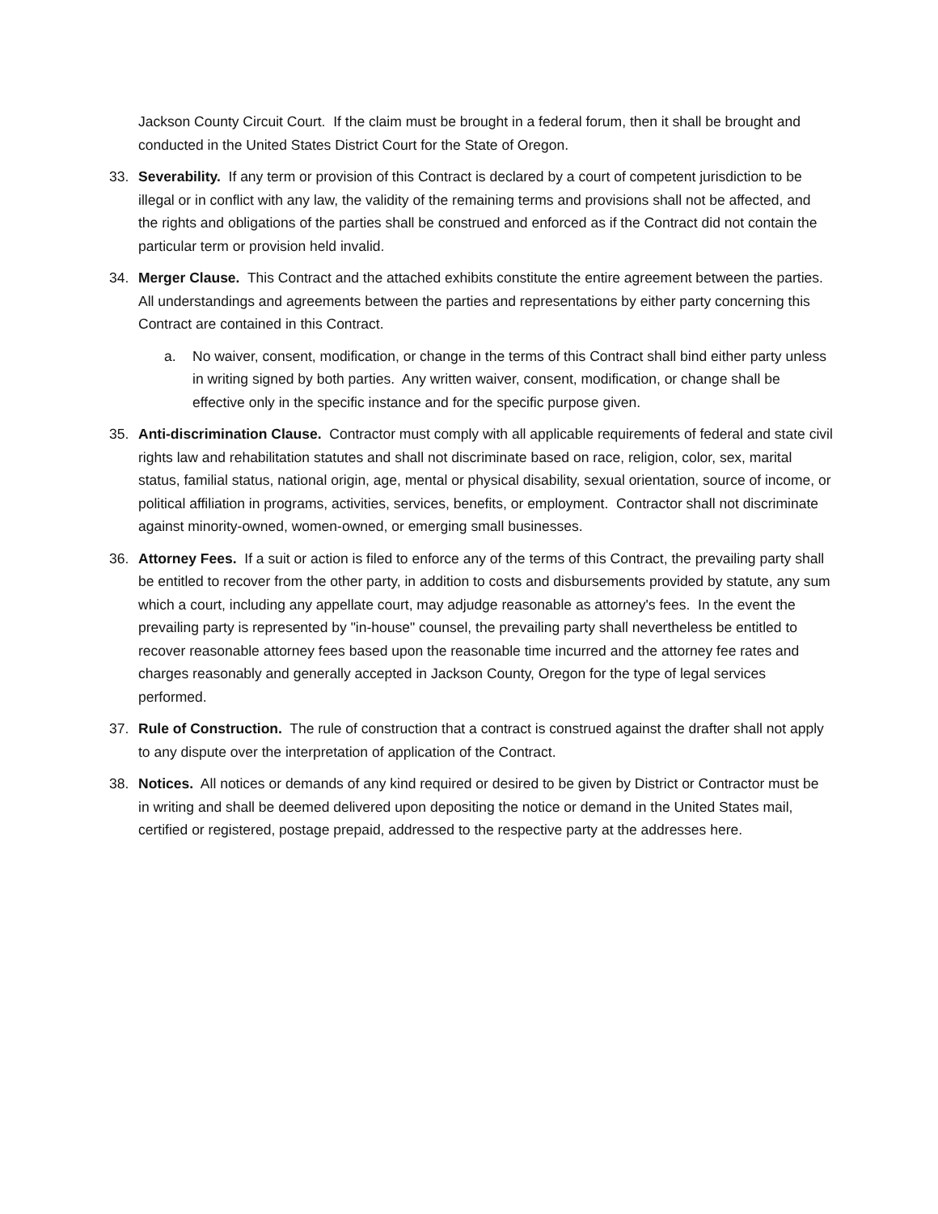Jackson County Circuit Court. If the claim must be brought in a federal forum, then it shall be brought and conducted in the United States District Court for the State of Oregon.
33. Severability. If any term or provision of this Contract is declared by a court of competent jurisdiction to be illegal or in conflict with any law, the validity of the remaining terms and provisions shall not be affected, and the rights and obligations of the parties shall be construed and enforced as if the Contract did not contain the particular term or provision held invalid.
34. Merger Clause. This Contract and the attached exhibits constitute the entire agreement between the parties. All understandings and agreements between the parties and representations by either party concerning this Contract are contained in this Contract.
a. No waiver, consent, modification, or change in the terms of this Contract shall bind either party unless in writing signed by both parties. Any written waiver, consent, modification, or change shall be effective only in the specific instance and for the specific purpose given.
35. Anti-discrimination Clause. Contractor must comply with all applicable requirements of federal and state civil rights law and rehabilitation statutes and shall not discriminate based on race, religion, color, sex, marital status, familial status, national origin, age, mental or physical disability, sexual orientation, source of income, or political affiliation in programs, activities, services, benefits, or employment. Contractor shall not discriminate against minority-owned, women-owned, or emerging small businesses.
36. Attorney Fees. If a suit or action is filed to enforce any of the terms of this Contract, the prevailing party shall be entitled to recover from the other party, in addition to costs and disbursements provided by statute, any sum which a court, including any appellate court, may adjudge reasonable as attorney's fees. In the event the prevailing party is represented by "in-house" counsel, the prevailing party shall nevertheless be entitled to recover reasonable attorney fees based upon the reasonable time incurred and the attorney fee rates and charges reasonably and generally accepted in Jackson County, Oregon for the type of legal services performed.
37. Rule of Construction. The rule of construction that a contract is construed against the drafter shall not apply to any dispute over the interpretation of application of the Contract.
38. Notices. All notices or demands of any kind required or desired to be given by District or Contractor must be in writing and shall be deemed delivered upon depositing the notice or demand in the United States mail, certified or registered, postage prepaid, addressed to the respective party at the addresses here.